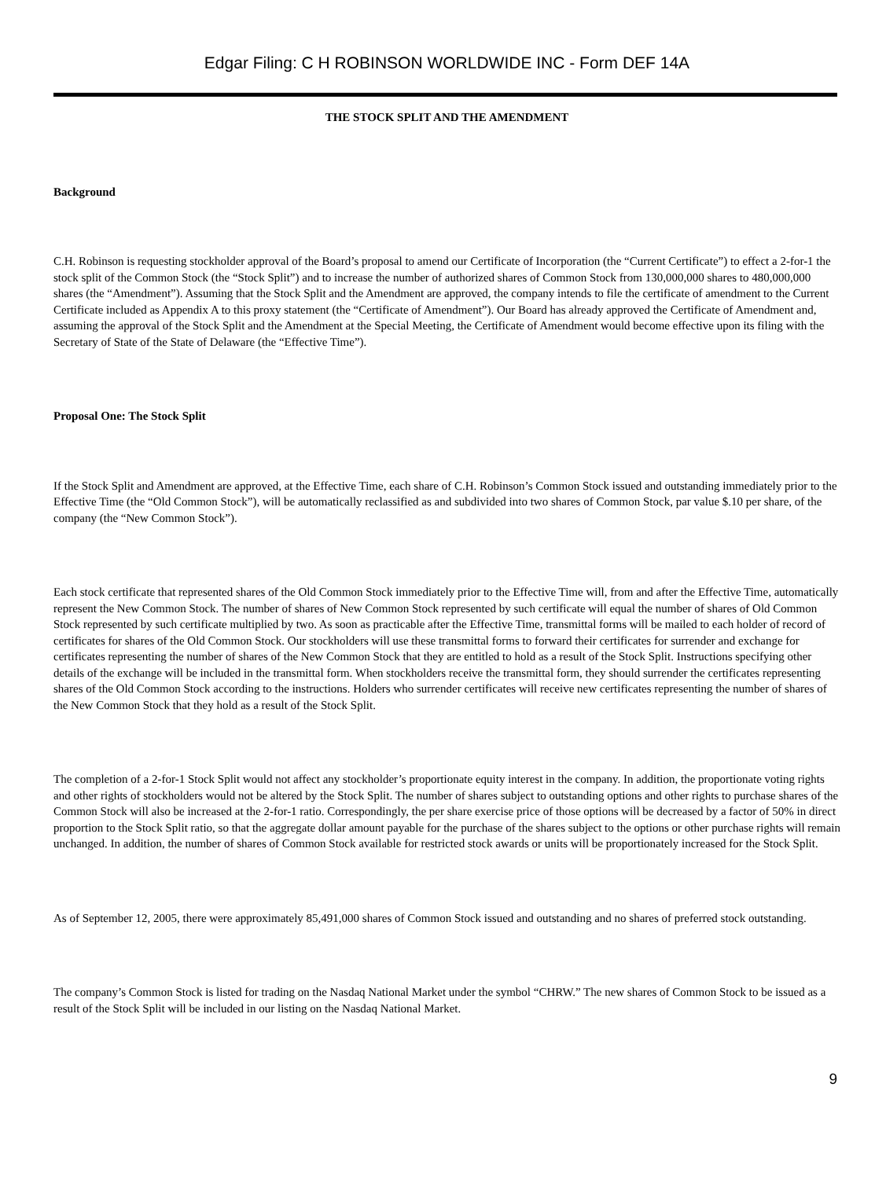Edgar Filing: C H ROBINSON WORLDWIDE INC - Form DEF 14A
THE STOCK SPLIT AND THE AMENDMENT
Background
C.H. Robinson is requesting stockholder approval of the Board’s proposal to amend our Certificate of Incorporation (the “Current Certificate”) to effect a 2-for-1 the stock split of the Common Stock (the “Stock Split”) and to increase the number of authorized shares of Common Stock from 130,000,000 shares to 480,000,000 shares (the “Amendment”). Assuming that the Stock Split and the Amendment are approved, the company intends to file the certificate of amendment to the Current Certificate included as Appendix A to this proxy statement (the “Certificate of Amendment”). Our Board has already approved the Certificate of Amendment and, assuming the approval of the Stock Split and the Amendment at the Special Meeting, the Certificate of Amendment would become effective upon its filing with the Secretary of State of the State of Delaware (the “Effective Time”).
Proposal One: The Stock Split
If the Stock Split and Amendment are approved, at the Effective Time, each share of C.H. Robinson’s Common Stock issued and outstanding immediately prior to the Effective Time (the “Old Common Stock”), will be automatically reclassified as and subdivided into two shares of Common Stock, par value $.10 per share, of the company (the “New Common Stock”).
Each stock certificate that represented shares of the Old Common Stock immediately prior to the Effective Time will, from and after the Effective Time, automatically represent the New Common Stock. The number of shares of New Common Stock represented by such certificate will equal the number of shares of Old Common Stock represented by such certificate multiplied by two. As soon as practicable after the Effective Time, transmittal forms will be mailed to each holder of record of certificates for shares of the Old Common Stock. Our stockholders will use these transmittal forms to forward their certificates for surrender and exchange for certificates representing the number of shares of the New Common Stock that they are entitled to hold as a result of the Stock Split. Instructions specifying other details of the exchange will be included in the transmittal form. When stockholders receive the transmittal form, they should surrender the certificates representing shares of the Old Common Stock according to the instructions. Holders who surrender certificates will receive new certificates representing the number of shares of the New Common Stock that they hold as a result of the Stock Split.
The completion of a 2-for-1 Stock Split would not affect any stockholder’s proportionate equity interest in the company. In addition, the proportionate voting rights and other rights of stockholders would not be altered by the Stock Split. The number of shares subject to outstanding options and other rights to purchase shares of the Common Stock will also be increased at the 2-for-1 ratio. Correspondingly, the per share exercise price of those options will be decreased by a factor of 50% in direct proportion to the Stock Split ratio, so that the aggregate dollar amount payable for the purchase of the shares subject to the options or other purchase rights will remain unchanged. In addition, the number of shares of Common Stock available for restricted stock awards or units will be proportionately increased for the Stock Split.
As of September 12, 2005, there were approximately 85,491,000 shares of Common Stock issued and outstanding and no shares of preferred stock outstanding.
The company’s Common Stock is listed for trading on the Nasdaq National Market under the symbol “CHRW.” The new shares of Common Stock to be issued as a result of the Stock Split will be included in our listing on the Nasdaq National Market.
9